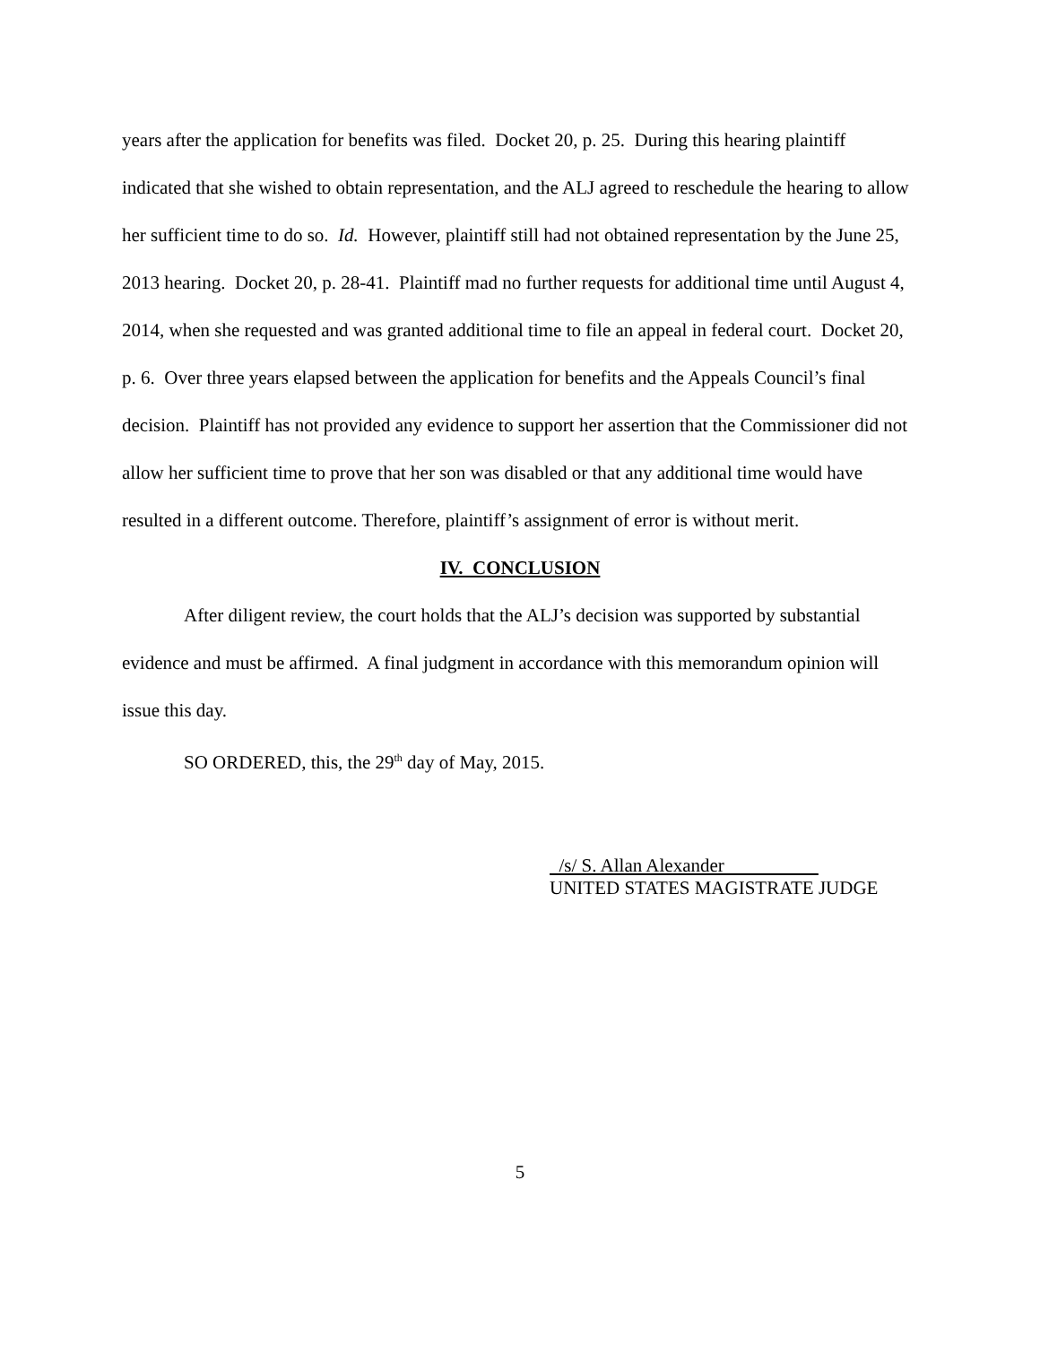years after the application for benefits was filed. Docket 20, p. 25. During this hearing plaintiff indicated that she wished to obtain representation, and the ALJ agreed to reschedule the hearing to allow her sufficient time to do so. Id. However, plaintiff still had not obtained representation by the June 25, 2013 hearing. Docket 20, p. 28-41. Plaintiff mad no further requests for additional time until August 4, 2014, when she requested and was granted additional time to file an appeal in federal court. Docket 20, p. 6. Over three years elapsed between the application for benefits and the Appeals Council’s final decision. Plaintiff has not provided any evidence to support her assertion that the Commissioner did not allow her sufficient time to prove that her son was disabled or that any additional time would have resulted in a different outcome. Therefore, plaintiff’s assignment of error is without merit.
IV. CONCLUSION
After diligent review, the court holds that the ALJ’s decision was supported by substantial evidence and must be affirmed. A final judgment in accordance with this memorandum opinion will issue this day.
SO ORDERED, this, the 29<sup>th</sup> day of May, 2015.
/s/ S. Allan Alexander
UNITED STATES MAGISTRATE JUDGE
5